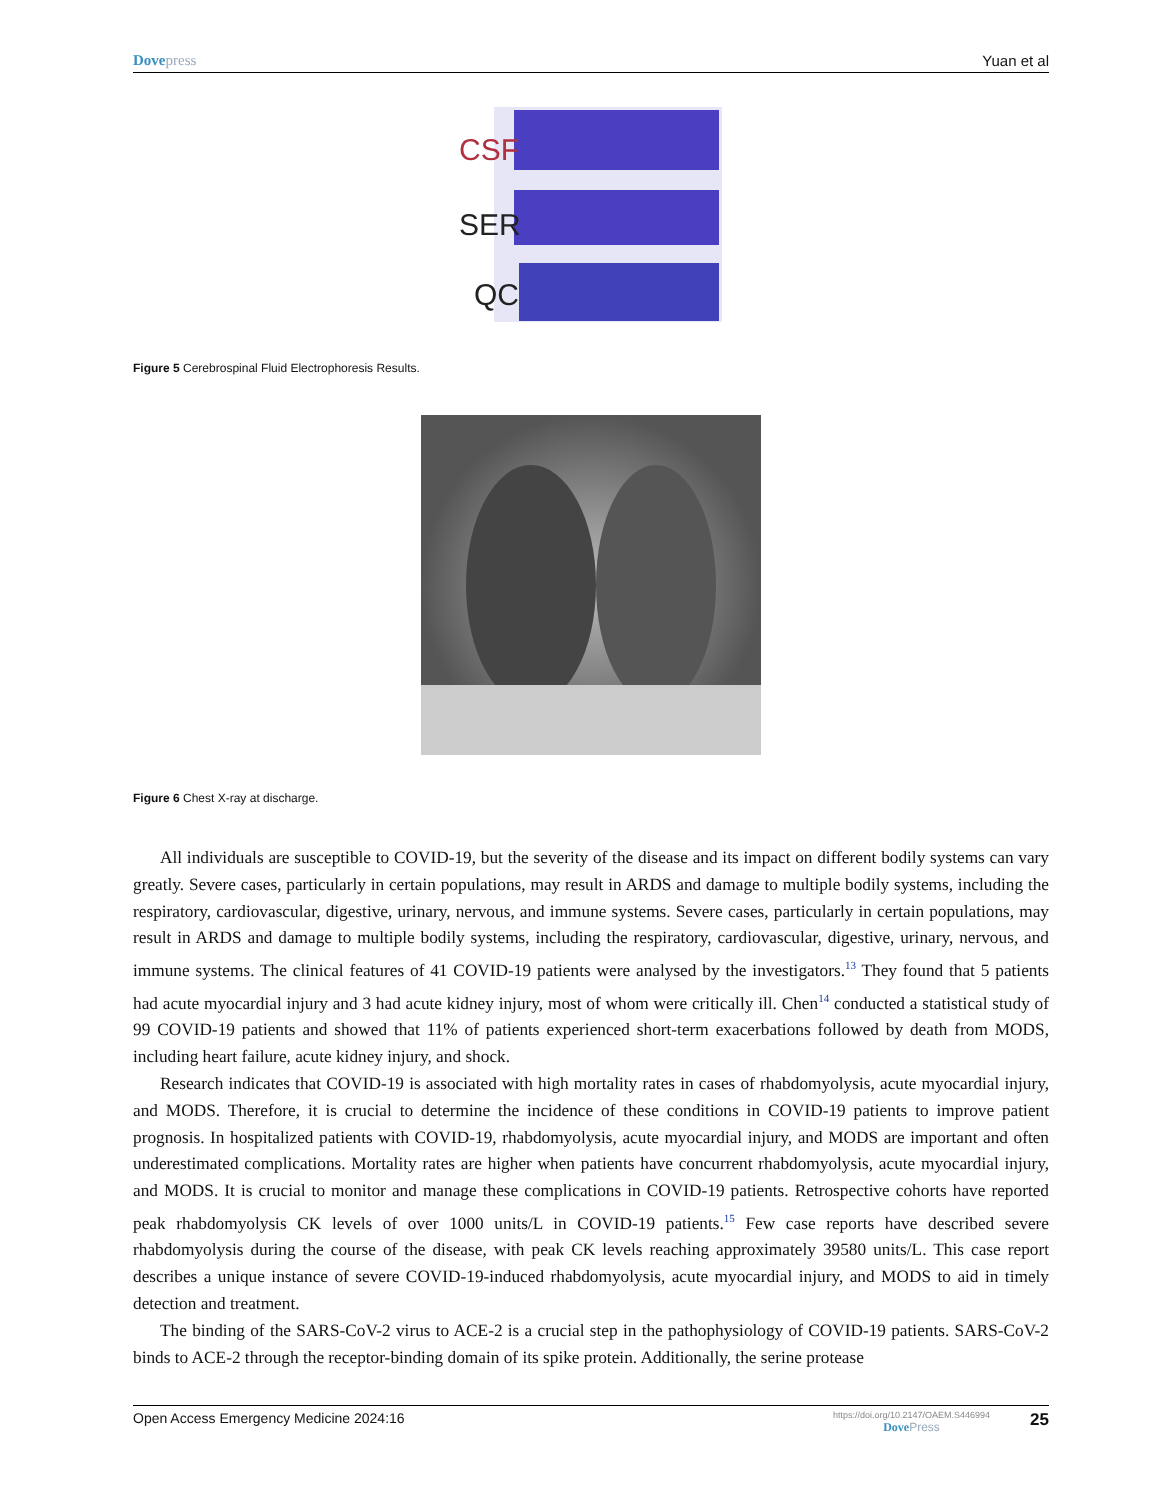Dove press Yuan et al
CSF
SER
QC
Figure 5 Cerebrospinal Fluid Electrophoresis Results.
Figure 6 Chest X-ray at discharge.
All individuals are susceptible to COVID-19, but the severity of the disease and its impact on different bodily systems can vary greatly. Severe cases, particularly in certain populations, may result in ARDS and damage to multiple bodily systems, including the respiratory, cardiovascular, digestive, urinary, nervous, and immune systems. Severe cases, particularly in certain populations, may result in ARDS and damage to multiple bodily systems, including the respiratory, cardiovascular, digestive, urinary, nervous, and immune systems. The clinical features of 41 COVID-19 patients were analysed by the investigators.<sup>13</sup> They found that 5 patients had acute myocardial injury and 3 had acute kidney injury, most of whom were critically ill. Chen<sup>14</sup> conducted a statistical study of 99 COVID-19 patients and showed that 11% of patients experienced short-term exacerbations followed by death from MODS, including heart failure, acute kidney injury, and shock.
Research indicates that COVID-19 is associated with high mortality rates in cases of rhabdomyolysis, acute myocardial injury, and MODS. Therefore, it is crucial to determine the incidence of these conditions in COVID-19 patients to improve patient prognosis. In hospitalized patients with COVID-19, rhabdomyolysis, acute myocardial injury, and MODS are important and often underestimated complications. Mortality rates are higher when patients have concurrent rhabdomyolysis, acute myocardial injury, and MODS. It is crucial to monitor and manage these complications in COVID-19 patients. Retrospective cohorts have reported peak rhabdomyolysis CK levels of over 1000 units/L in COVID-19 patients.<sup>15</sup> Few case reports have described severe rhabdomyolysis during the course of the disease, with peak CK levels reaching approximately 39580 units/L. This case report describes a unique instance of severe COVID-19-induced rhabdomyolysis, acute myocardial injury, and MODS to aid in timely detection and treatment.
The binding of the SARS-CoV-2 virus to ACE-2 is a crucial step in the pathophysiology of COVID-19 patients. SARS-CoV-2 binds to ACE-2 through the receptor-binding domain of its spike protein. Additionally, the serine protease
Open Access Emergency Medicine 2024:16 https://doi.org/10.2147/OAEM.S446994
Dove Press 25